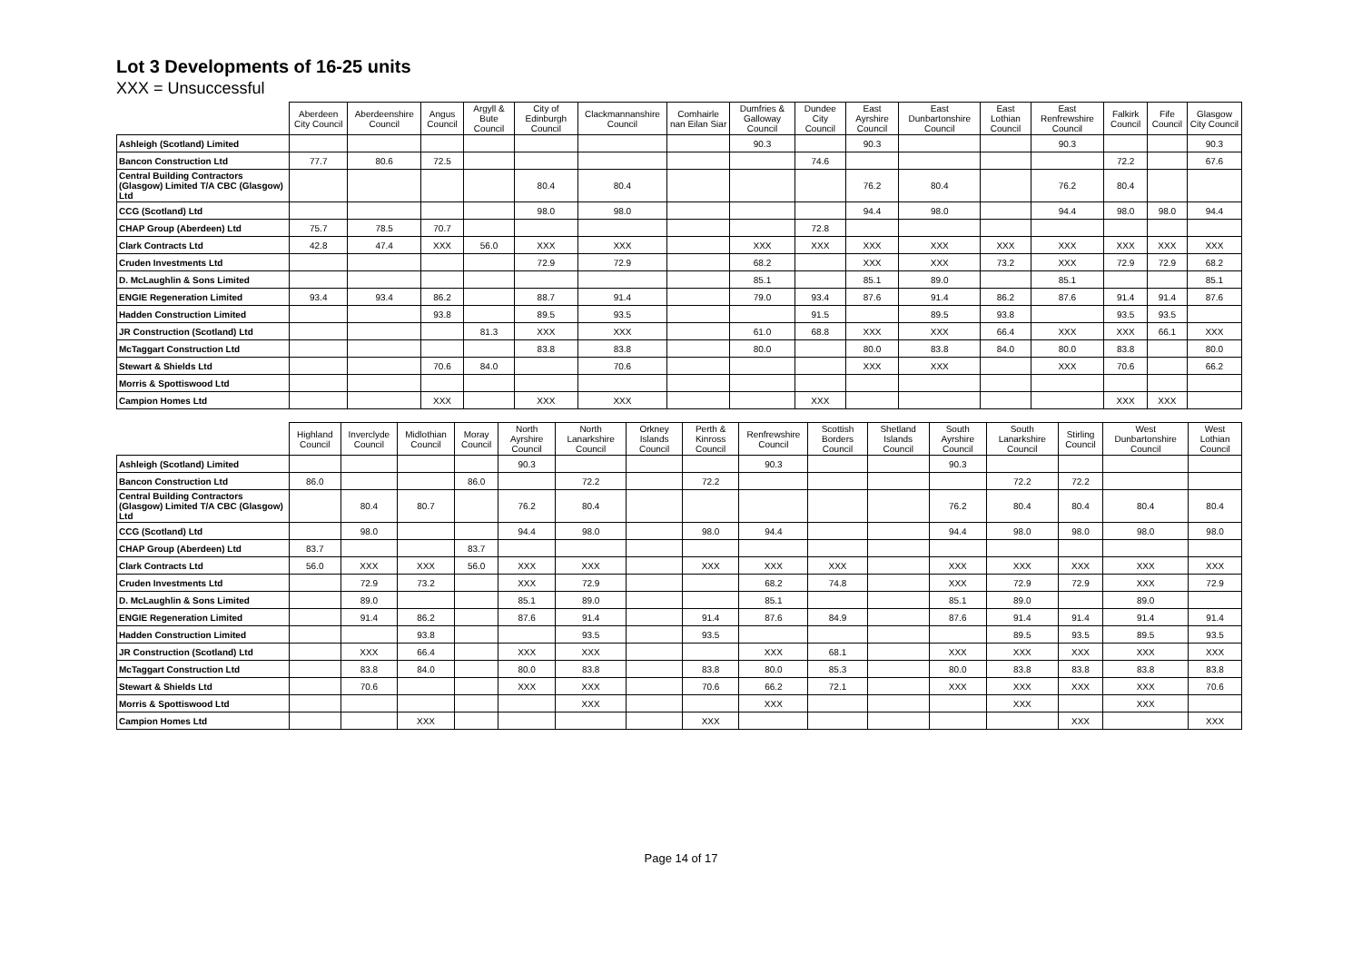Lot 3 Developments of 16-25 units
XXX = Unsuccessful
| | Aberdeen City Council | Aberdeenshire Council | Angus Council | Argyll & Bute Council | City of Edinburgh Council | Clackmannanshire Council | Comhairle nan Eilan Siar | Dumfries & Galloway Council | Dundee City Council | East Ayrshire Council | East Dunbartonshire Council | East Lothian Council | East Renfrewshire Council | Falkirk Council | Fife Council | Glasgow City Council |
| --- | --- | --- | --- | --- | --- | --- | --- | --- | --- | --- | --- | --- | --- | --- | --- | --- |
| Ashleigh (Scotland) Limited | | | | | | | | 90.3 | | 90.3 | | | 90.3 | | | 90.3 |
| Bancon Construction Ltd | 77.7 | 80.6 | 72.5 | | | | | | 74.6 | | | | | 72.2 | | 67.6 |
| Central Building Contractors (Glasgow) Limited T/A CBC (Glasgow) Ltd | | | | | 80.4 | 80.4 | | | | 76.2 | 80.4 | | 76.2 | 80.4 | | |
| CCG (Scotland) Ltd | | | | | 98.0 | 98.0 | | | | 94.4 | 98.0 | | 94.4 | 98.0 | 98.0 | 94.4 |
| CHAP Group (Aberdeen) Ltd | 75.7 | 78.5 | 70.7 | | | | | | 72.8 | | | | | | | |
| Clark Contracts Ltd | 42.8 | 47.4 | XXX | 56.0 | XXX | XXX | | XXX | XXX | XXX | XXX | XXX | XXX | XXX | XXX | XXX |
| Cruden Investments Ltd | | | | | 72.9 | 72.9 | | 68.2 | | XXX | XXX | 73.2 | XXX | 72.9 | 72.9 | 68.2 |
| D. McLaughlin & Sons Limited | | | | | | | | 85.1 | | 85.1 | 89.0 | | 85.1 | | | 85.1 |
| ENGIE Regeneration Limited | 93.4 | 93.4 | 86.2 | | 88.7 | 91.4 | | 79.0 | 93.4 | 87.6 | 91.4 | 86.2 | 87.6 | 91.4 | 91.4 | 87.6 |
| Hadden Construction Limited | | | 93.8 | | 89.5 | 93.5 | | | 91.5 | | 89.5 | 93.8 | | 93.5 | 93.5 | |
| JR Construction (Scotland) Ltd | | | | 81.3 | XXX | XXX | | 61.0 | 68.8 | XXX | XXX | 66.4 | XXX | XXX | 66.1 | XXX |
| McTaggart Construction Ltd | | | | | 83.8 | 83.8 | | 80.0 | | 80.0 | 83.8 | 84.0 | 80.0 | 83.8 | | 80.0 |
| Stewart & Shields Ltd | | | 70.6 | 84.0 | | 70.6 | | | | XXX | XXX | | XXX | 70.6 | | 66.2 |
| Morris & Spottiswood Ltd | | | | | | | | | | | | | | | | |
| Campion Homes Ltd | | | XXX | | XXX | XXX | | | XXX | | | | | XXX | XXX | |
| | Highland Council | Inverclyde Council | Midlothian Council | Moray Council | North Ayrshire Council | North Lanarkshire Council | Orkney Islands Council | Perth & Kinross Council | Renfrewshire Council | Scottish Borders Council | Shetland Islands Council | South Ayrshire Council | South Lanarkshire Council | Stirling Council | West Dunbartonshire Council | West Lothian Council |
| --- | --- | --- | --- | --- | --- | --- | --- | --- | --- | --- | --- | --- | --- | --- | --- | --- |
| Ashleigh (Scotland) Limited | | | | | 90.3 | | | | 90.3 | | | 90.3 | | | | |
| Bancon Construction Ltd | 86.0 | | | 86.0 | | 72.2 | | 72.2 | | | | | 72.2 | 72.2 | | |
| Central Building Contractors (Glasgow) Limited T/A CBC (Glasgow) Ltd | | 80.4 | 80.7 | | 76.2 | 80.4 | | | | | | 76.2 | 80.4 | 80.4 | 80.4 | 80.4 |
| CCG (Scotland) Ltd | | 98.0 | | | 94.4 | 98.0 | | 98.0 | 94.4 | | | 94.4 | 98.0 | 98.0 | 98.0 | 98.0 |
| CHAP Group (Aberdeen) Ltd | 83.7 | | | 83.7 | | | | | | | | | | | | |
| Clark Contracts Ltd | 56.0 | XXX | XXX | 56.0 | XXX | XXX | | XXX | XXX | XXX | | XXX | XXX | XXX | XXX | XXX |
| Cruden Investments Ltd | | 72.9 | 73.2 | | XXX | 72.9 | | | 68.2 | 74.8 | | XXX | 72.9 | 72.9 | XXX | 72.9 |
| D. McLaughlin & Sons Limited | | 89.0 | | | 85.1 | 89.0 | | | 85.1 | | | 85.1 | 89.0 | | 89.0 | |
| ENGIE Regeneration Limited | | 91.4 | 86.2 | | 87.6 | 91.4 | | 91.4 | 87.6 | 84.9 | | 87.6 | 91.4 | 91.4 | 91.4 | 91.4 |
| Hadden Construction Limited | | | 93.8 | | | 93.5 | | 93.5 | | | | | 89.5 | 93.5 | 89.5 | 93.5 |
| JR Construction (Scotland) Ltd | | XXX | 66.4 | | XXX | XXX | | | XXX | 68.1 | | XXX | XXX | XXX | XXX | XXX |
| McTaggart Construction Ltd | | 83.8 | 84.0 | | 80.0 | 83.8 | | 83.8 | 80.0 | 85.3 | | 80.0 | 83.8 | 83.8 | 83.8 | 83.8 |
| Stewart & Shields Ltd | | 70.6 | | | XXX | XXX | | 70.6 | 66.2 | 72.1 | | XXX | XXX | XXX | XXX | 70.6 |
| Morris & Spottiswood Ltd | | | | | | XXX | | | XXX | | | | XXX | | XXX | |
| Campion Homes Ltd | | | XXX | | | | | XXX | | | | | | XXX | | XXX |
Page 14 of 17